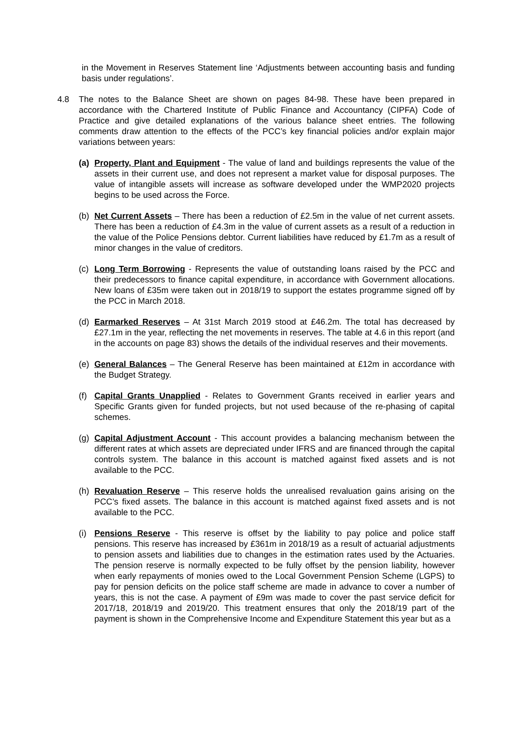in the Movement in Reserves Statement line ‘Adjustments between accounting basis and funding basis under regulations’.
4.8 The notes to the Balance Sheet are shown on pages 84-98. These have been prepared in accordance with the Chartered Institute of Public Finance and Accountancy (CIPFA) Code of Practice and give detailed explanations of the various balance sheet entries. The following comments draw attention to the effects of the PCC’s key financial policies and/or explain major variations between years:
(a) Property, Plant and Equipment - The value of land and buildings represents the value of the assets in their current use, and does not represent a market value for disposal purposes. The value of intangible assets will increase as software developed under the WMP2020 projects begins to be used across the Force.
(b) Net Current Assets – There has been a reduction of £2.5m in the value of net current assets. There has been a reduction of £4.3m in the value of current assets as a result of a reduction in the value of the Police Pensions debtor. Current liabilities have reduced by £1.7m as a result of minor changes in the value of creditors.
(c) Long Term Borrowing - Represents the value of outstanding loans raised by the PCC and their predecessors to finance capital expenditure, in accordance with Government allocations. New loans of £35m were taken out in 2018/19 to support the estates programme signed off by the PCC in March 2018.
(d) Earmarked Reserves – At 31st March 2019 stood at £46.2m. The total has decreased by £27.1m in the year, reflecting the net movements in reserves. The table at 4.6 in this report (and in the accounts on page 83) shows the details of the individual reserves and their movements.
(e) General Balances – The General Reserve has been maintained at £12m in accordance with the Budget Strategy.
(f) Capital Grants Unapplied - Relates to Government Grants received in earlier years and Specific Grants given for funded projects, but not used because of the re-phasing of capital schemes.
(g) Capital Adjustment Account - This account provides a balancing mechanism between the different rates at which assets are depreciated under IFRS and are financed through the capital controls system. The balance in this account is matched against fixed assets and is not available to the PCC.
(h) Revaluation Reserve – This reserve holds the unrealised revaluation gains arising on the PCC’s fixed assets. The balance in this account is matched against fixed assets and is not available to the PCC.
(i) Pensions Reserve - This reserve is offset by the liability to pay police and police staff pensions. This reserve has increased by £361m in 2018/19 as a result of actuarial adjustments to pension assets and liabilities due to changes in the estimation rates used by the Actuaries. The pension reserve is normally expected to be fully offset by the pension liability, however when early repayments of monies owed to the Local Government Pension Scheme (LGPS) to pay for pension deficits on the police staff scheme are made in advance to cover a number of years, this is not the case. A payment of £9m was made to cover the past service deficit for 2017/18, 2018/19 and 2019/20. This treatment ensures that only the 2018/19 part of the payment is shown in the Comprehensive Income and Expenditure Statement this year but as a